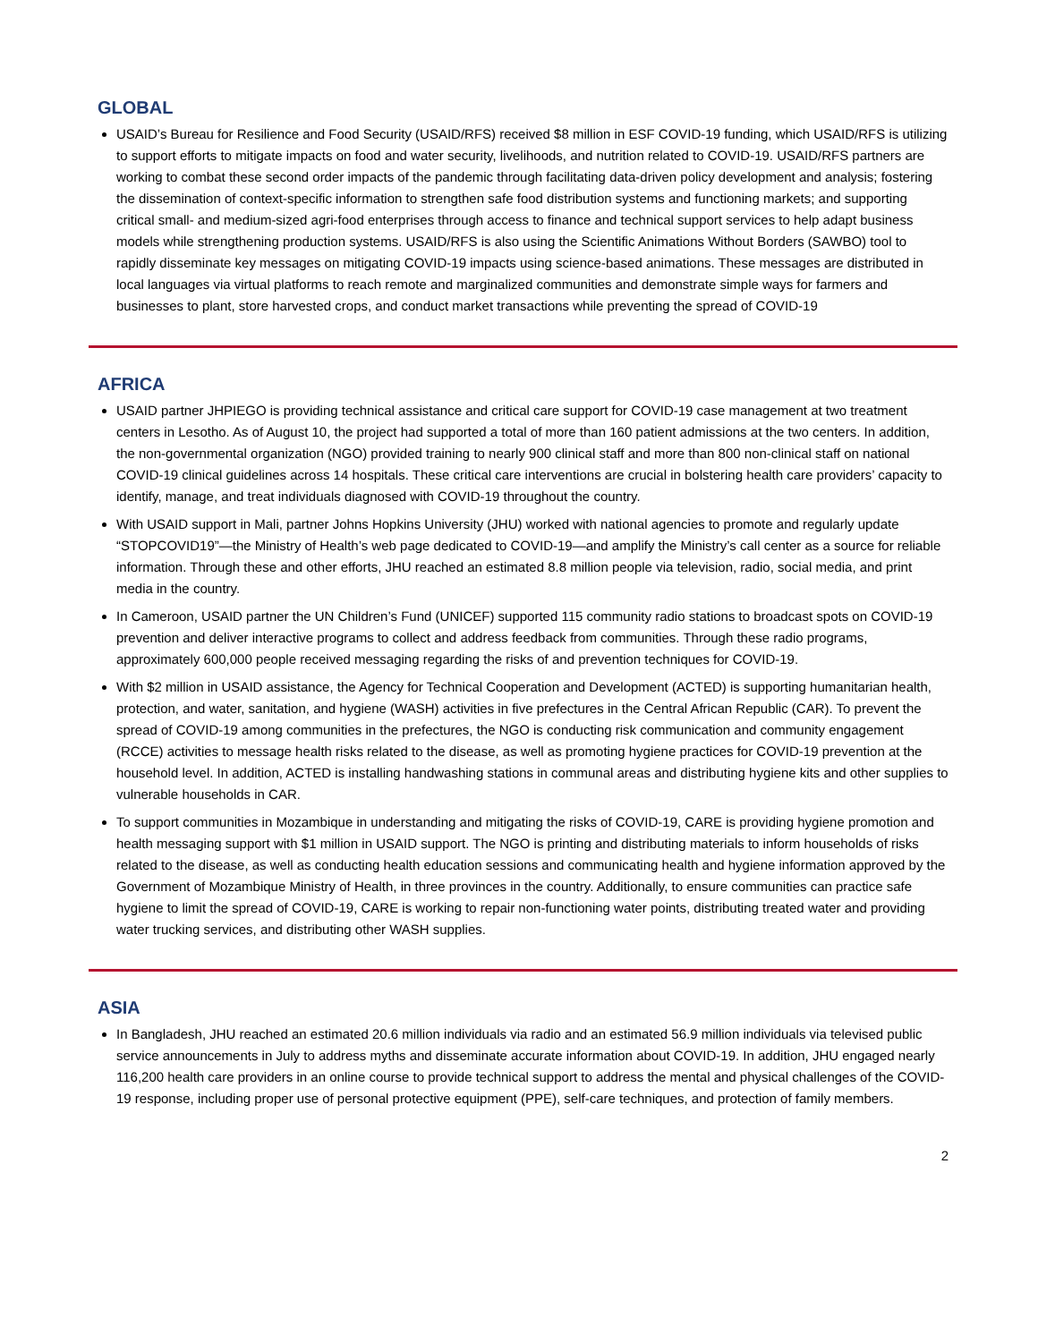GLOBAL
USAID’s Bureau for Resilience and Food Security (USAID/RFS) received $8 million in ESF COVID-19 funding, which USAID/RFS is utilizing to support efforts to mitigate impacts on food and water security, livelihoods, and nutrition related to COVID-19. USAID/RFS partners are working to combat these second order impacts of the pandemic through facilitating data-driven policy development and analysis; fostering the dissemination of context-specific information to strengthen safe food distribution systems and functioning markets; and supporting critical small- and medium-sized agri-food enterprises through access to finance and technical support services to help adapt business models while strengthening production systems. USAID/RFS is also using the Scientific Animations Without Borders (SAWBO) tool to rapidly disseminate key messages on mitigating COVID-19 impacts using science-based animations. These messages are distributed in local languages via virtual platforms to reach remote and marginalized communities and demonstrate simple ways for farmers and businesses to plant, store harvested crops, and conduct market transactions while preventing the spread of COVID-19
AFRICA
USAID partner JHPIEGO is providing technical assistance and critical care support for COVID-19 case management at two treatment centers in Lesotho. As of August 10, the project had supported a total of more than 160 patient admissions at the two centers. In addition, the non-governmental organization (NGO) provided training to nearly 900 clinical staff and more than 800 non-clinical staff on national COVID-19 clinical guidelines across 14 hospitals. These critical care interventions are crucial in bolstering health care providers’ capacity to identify, manage, and treat individuals diagnosed with COVID-19 throughout the country.
With USAID support in Mali, partner Johns Hopkins University (JHU) worked with national agencies to promote and regularly update “STOPCOVID19”—the Ministry of Health’s web page dedicated to COVID-19—and amplify the Ministry’s call center as a source for reliable information. Through these and other efforts, JHU reached an estimated 8.8 million people via television, radio, social media, and print media in the country.
In Cameroon, USAID partner the UN Children’s Fund (UNICEF) supported 115 community radio stations to broadcast spots on COVID-19 prevention and deliver interactive programs to collect and address feedback from communities. Through these radio programs, approximately 600,000 people received messaging regarding the risks of and prevention techniques for COVID-19.
With $2 million in USAID assistance, the Agency for Technical Cooperation and Development (ACTED) is supporting humanitarian health, protection, and water, sanitation, and hygiene (WASH) activities in five prefectures in the Central African Republic (CAR). To prevent the spread of COVID-19 among communities in the prefectures, the NGO is conducting risk communication and community engagement (RCCE) activities to message health risks related to the disease, as well as promoting hygiene practices for COVID-19 prevention at the household level. In addition, ACTED is installing handwashing stations in communal areas and distributing hygiene kits and other supplies to vulnerable households in CAR.
To support communities in Mozambique in understanding and mitigating the risks of COVID-19, CARE is providing hygiene promotion and health messaging support with $1 million in USAID support. The NGO is printing and distributing materials to inform households of risks related to the disease, as well as conducting health education sessions and communicating health and hygiene information approved by the Government of Mozambique Ministry of Health, in three provinces in the country. Additionally, to ensure communities can practice safe hygiene to limit the spread of COVID-19, CARE is working to repair non-functioning water points, distributing treated water and providing water trucking services, and distributing other WASH supplies.
ASIA
In Bangladesh, JHU reached an estimated 20.6 million individuals via radio and an estimated 56.9 million individuals via televised public service announcements in July to address myths and disseminate accurate information about COVID-19. In addition, JHU engaged nearly 116,200 health care providers in an online course to provide technical support to address the mental and physical challenges of the COVID-19 response, including proper use of personal protective equipment (PPE), self-care techniques, and protection of family members.
2